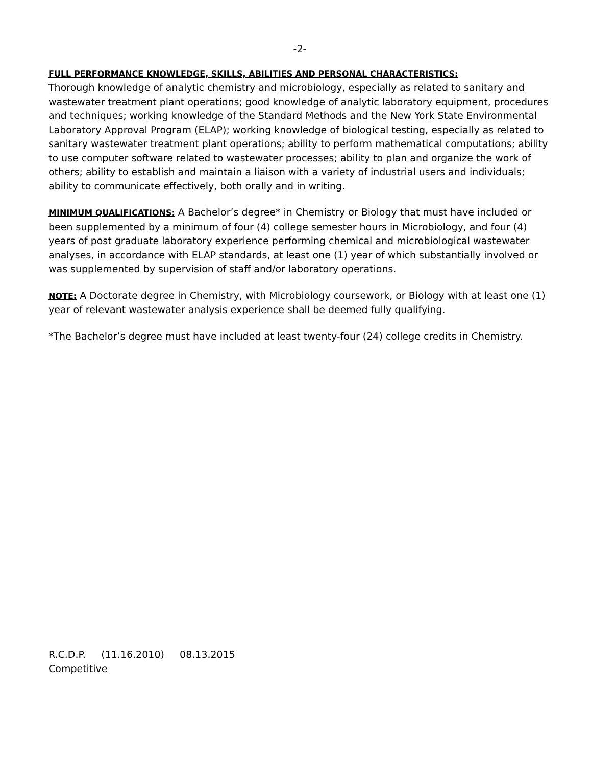-2-
FULL PERFORMANCE KNOWLEDGE, SKILLS, ABILITIES AND PERSONAL CHARACTERISTICS:
Thorough knowledge of analytic chemistry and microbiology, especially as related to sanitary and wastewater treatment plant operations; good knowledge of analytic laboratory equipment, procedures and techniques; working knowledge of the Standard Methods and the New York State Environmental Laboratory Approval Program (ELAP); working knowledge of biological testing, especially as related to sanitary wastewater treatment plant operations; ability to perform mathematical computations; ability to use computer software related to wastewater processes; ability to plan and organize the work of others; ability to establish and maintain a liaison with a variety of industrial users and individuals; ability to communicate effectively, both orally and in writing.
MINIMUM QUALIFICATIONS: A Bachelor’s degree* in Chemistry or Biology that must have included or been supplemented by a minimum of four (4) college semester hours in Microbiology, and four (4) years of post graduate laboratory experience performing chemical and microbiological wastewater analyses, in accordance with ELAP standards, at least one (1) year of which substantially involved or was supplemented by supervision of staff and/or laboratory operations.
NOTE: A Doctorate degree in Chemistry, with Microbiology coursework, or Biology with at least one (1) year of relevant wastewater analysis experience shall be deemed fully qualifying.
*The Bachelor’s degree must have included at least twenty-four (24) college credits in Chemistry.
R.C.D.P. (11.16.2010) 08.13.2015
Competitive